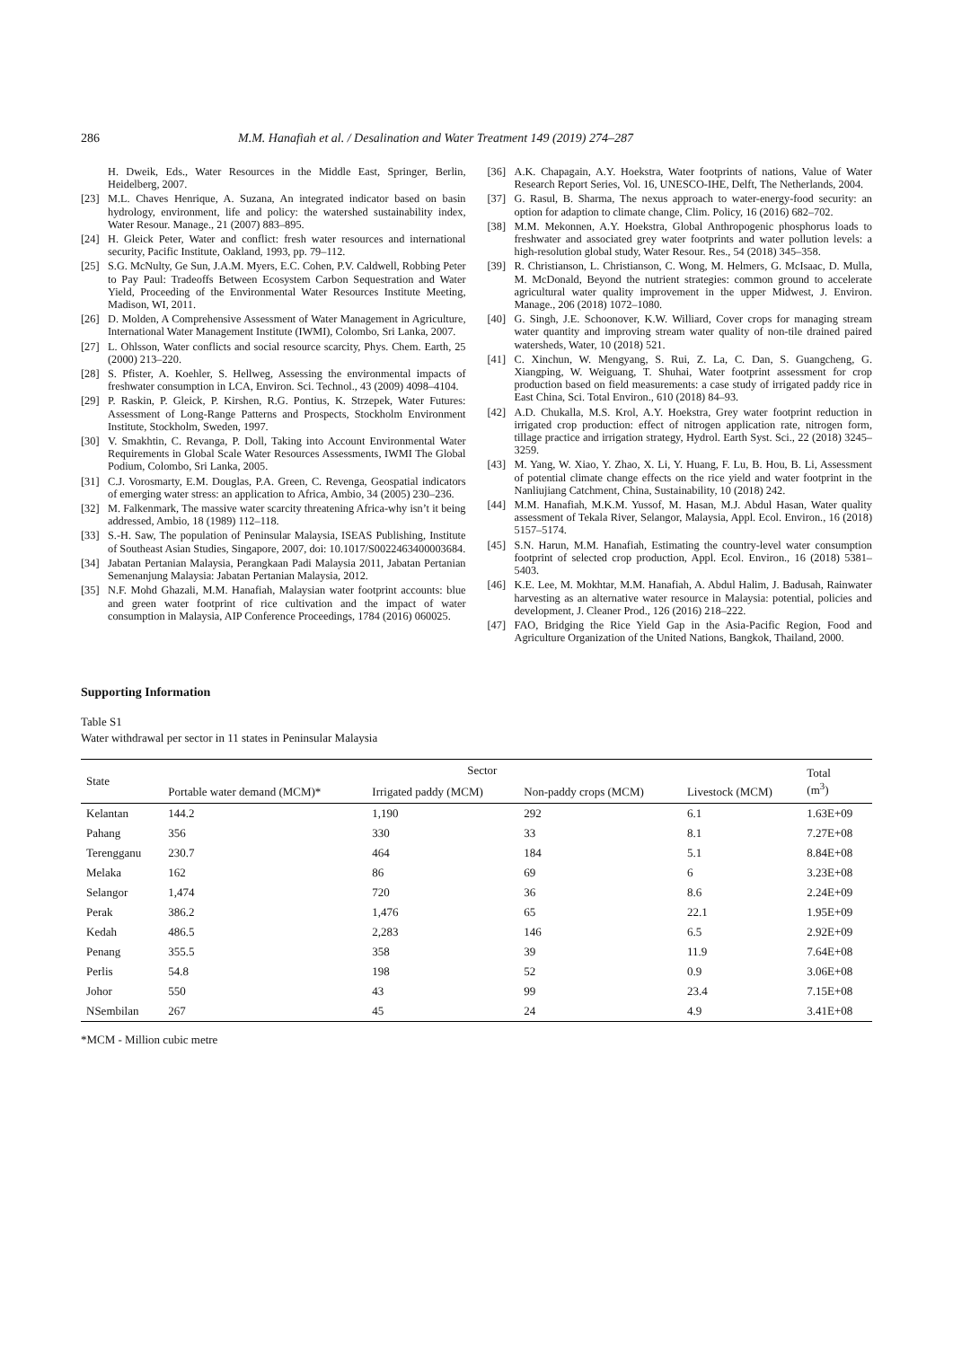286 M.M. Hanafiah et al. / Desalination and Water Treatment 149 (2019) 274–287
H. Dweik, Eds., Water Resources in the Middle East, Springer, Berlin, Heidelberg, 2007.
[23] M.L. Chaves Henrique, A. Suzana, An integrated indicator based on basin hydrology, environment, life and policy: the watershed sustainability index, Water Resour. Manage., 21 (2007) 883–895.
[24] H. Gleick Peter, Water and conflict: fresh water resources and international security, Pacific Institute, Oakland, 1993, pp. 79–112.
[25] S.G. McNulty, Ge Sun, J.A.M. Myers, E.C. Cohen, P.V. Caldwell, Robbing Peter to Pay Paul: Tradeoffs Between Ecosystem Carbon Sequestration and Water Yield, Proceeding of the Environmental Water Resources Institute Meeting, Madison, WI, 2011.
[26] D. Molden, A Comprehensive Assessment of Water Management in Agriculture, International Water Management Institute (IWMI), Colombo, Sri Lanka, 2007.
[27] L. Ohlsson, Water conflicts and social resource scarcity, Phys. Chem. Earth, 25 (2000) 213–220.
[28] S. Pfister, A. Koehler, S. Hellweg, Assessing the environmental impacts of freshwater consumption in LCA, Environ. Sci. Technol., 43 (2009) 4098–4104.
[29] P. Raskin, P. Gleick, P. Kirshen, R.G. Pontius, K. Strzepek, Water Futures: Assessment of Long-Range Patterns and Prospects, Stockholm Environment Institute, Stockholm, Sweden, 1997.
[30] V. Smakhtin, C. Revanga, P. Doll, Taking into Account Environmental Water Requirements in Global Scale Water Resources Assessments, IWMI The Global Podium, Colombo, Sri Lanka, 2005.
[31] C.J. Vorosmarty, E.M. Douglas, P.A. Green, C. Revenga, Geospatial indicators of emerging water stress: an application to Africa, Ambio, 34 (2005) 230–236.
[32] M. Falkenmark, The massive water scarcity threatening Africa-why isn’t it being addressed, Ambio, 18 (1989) 112–118.
[33] S.-H. Saw, The population of Peninsular Malaysia, ISEAS Publishing, Institute of Southeast Asian Studies, Singapore, 2007, doi: 10.1017/S0022463400003684.
[34] Jabatan Pertanian Malaysia, Perangkaan Padi Malaysia 2011, Jabatan Pertanian Semenanjung Malaysia: Jabatan Pertanian Malaysia, 2012.
[35] N.F. Mohd Ghazali, M.M. Hanafiah, Malaysian water footprint accounts: blue and green water footprint of rice cultivation and the impact of water consumption in Malaysia, AIP Conference Proceedings, 1784 (2016) 060025.
[36] A.K. Chapagain, A.Y. Hoekstra, Water footprints of nations, Value of Water Research Report Series, Vol. 16, UNESCO-IHE, Delft, The Netherlands, 2004.
[37] G. Rasul, B. Sharma, The nexus approach to water-energy-food security: an option for adaption to climate change, Clim. Policy, 16 (2016) 682–702.
[38] M.M. Mekonnen, A.Y. Hoekstra, Global Anthropogenic phosphorus loads to freshwater and associated grey water footprints and water pollution levels: a high-resolution global study, Water Resour. Res., 54 (2018) 345–358.
[39] R. Christianson, L. Christianson, C. Wong, M. Helmers, G. McIsaac, D. Mulla, M. McDonald, Beyond the nutrient strategies: common ground to accelerate agricultural water quality improvement in the upper Midwest, J. Environ. Manage., 206 (2018) 1072–1080.
[40] G. Singh, J.E. Schoonover, K.W. Williard, Cover crops for managing stream water quantity and improving stream water quality of non-tile drained paired watersheds, Water, 10 (2018) 521.
[41] C. Xinchun, W. Mengyang, S. Rui, Z. La, C. Dan, S. Guangcheng, G. Xiangping, W. Weiguang, T. Shuhai, Water footprint assessment for crop production based on field measurements: a case study of irrigated paddy rice in East China, Sci. Total Environ., 610 (2018) 84–93.
[42] A.D. Chukalla, M.S. Krol, A.Y. Hoekstra, Grey water footprint reduction in irrigated crop production: effect of nitrogen application rate, nitrogen form, tillage practice and irrigation strategy, Hydrol. Earth Syst. Sci., 22 (2018) 3245–3259.
[43] M. Yang, W. Xiao, Y. Zhao, X. Li, Y. Huang, F. Lu, B. Hou, B. Li, Assessment of potential climate change effects on the rice yield and water footprint in the Nanliujiang Catchment, China, Sustainability, 10 (2018) 242.
[44] M.M. Hanafiah, M.K.M. Yussof, M. Hasan, M.J. Abdul Hasan, Water quality assessment of Tekala River, Selangor, Malaysia, Appl. Ecol. Environ., 16 (2018) 5157–5174.
[45] S.N. Harun, M.M. Hanafiah, Estimating the country-level water consumption footprint of selected crop production, Appl. Ecol. Environ., 16 (2018) 5381–5403.
[46] K.E. Lee, M. Mokhtar, M.M. Hanafiah, A. Abdul Halim, J. Badusah, Rainwater harvesting as an alternative water resource in Malaysia: potential, policies and development, J. Cleaner Prod., 126 (2016) 218–222.
[47] FAO, Bridging the Rice Yield Gap in the Asia-Pacific Region, Food and Agriculture Organization of the United Nations, Bangkok, Thailand, 2000.
Supporting Information
Table S1
Water withdrawal per sector in 11 states in Peninsular Malaysia
| State | Sector | | | | Total (m<sup>3</sup>) |
| --- | --- | --- | --- | --- | --- |
| | Portable water demand (MCM)* | Irrigated paddy (MCM) | Non-paddy crops (MCM) | Livestock (MCM) | |
| Kelantan | 144.2 | 1,190 | 292 | 6.1 | 1.63E+09 |
| Pahang | 356 | 330 | 33 | 8.1 | 7.27E+08 |
| Terengganu | 230.7 | 464 | 184 | 5.1 | 8.84E+08 |
| Melaka | 162 | 86 | 69 | 6 | 3.23E+08 |
| Selangor | 1,474 | 720 | 36 | 8.6 | 2.24E+09 |
| Perak | 386.2 | 1,476 | 65 | 22.1 | 1.95E+09 |
| Kedah | 486.5 | 2,283 | 146 | 6.5 | 2.92E+09 |
| Penang | 355.5 | 358 | 39 | 11.9 | 7.64E+08 |
| Perlis | 54.8 | 198 | 52 | 0.9 | 3.06E+08 |
| Johor | 550 | 43 | 99 | 23.4 | 7.15E+08 |
| NSembilan | 267 | 45 | 24 | 4.9 | 3.41E+08 |
*MCM - Million cubic metre